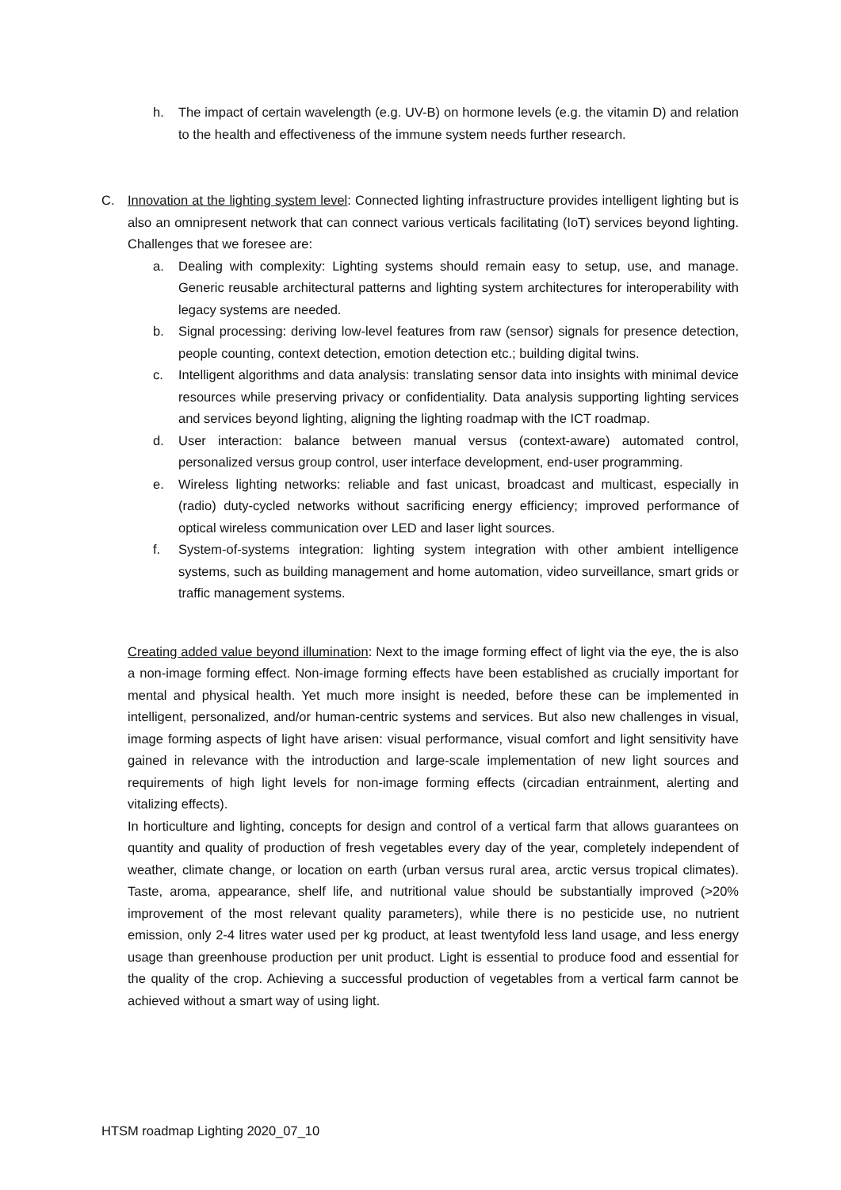h. The impact of certain wavelength (e.g. UV-B) on hormone levels (e.g. the vitamin D) and relation to the health and effectiveness of the immune system needs further research.
C. Innovation at the lighting system level: Connected lighting infrastructure provides intelligent lighting but is also an omnipresent network that can connect various verticals facilitating (IoT) services beyond lighting. Challenges that we foresee are:
a. Dealing with complexity: Lighting systems should remain easy to setup, use, and manage. Generic reusable architectural patterns and lighting system architectures for interoperability with legacy systems are needed.
b. Signal processing: deriving low-level features from raw (sensor) signals for presence detection, people counting, context detection, emotion detection etc.; building digital twins.
c. Intelligent algorithms and data analysis: translating sensor data into insights with minimal device resources while preserving privacy or confidentiality. Data analysis supporting lighting services and services beyond lighting, aligning the lighting roadmap with the ICT roadmap.
d. User interaction: balance between manual versus (context-aware) automated control, personalized versus group control, user interface development, end-user programming.
e. Wireless lighting networks: reliable and fast unicast, broadcast and multicast, especially in (radio) duty-cycled networks without sacrificing energy efficiency; improved performance of optical wireless communication over LED and laser light sources.
f. System-of-systems integration: lighting system integration with other ambient intelligence systems, such as building management and home automation, video surveillance, smart grids or traffic management systems.
Creating added value beyond illumination: Next to the image forming effect of light via the eye, the is also a non-image forming effect. Non-image forming effects have been established as crucially important for mental and physical health. Yet much more insight is needed, before these can be implemented in intelligent, personalized, and/or human-centric systems and services. But also new challenges in visual, image forming aspects of light have arisen: visual performance, visual comfort and light sensitivity have gained in relevance with the introduction and large-scale implementation of new light sources and requirements of high light levels for non-image forming effects (circadian entrainment, alerting and vitalizing effects).
In horticulture and lighting, concepts for design and control of a vertical farm that allows guarantees on quantity and quality of production of fresh vegetables every day of the year, completely independent of weather, climate change, or location on earth (urban versus rural area, arctic versus tropical climates). Taste, aroma, appearance, shelf life, and nutritional value should be substantially improved (>20% improvement of the most relevant quality parameters), while there is no pesticide use, no nutrient emission, only 2-4 litres water used per kg product, at least twentyfold less land usage, and less energy usage than greenhouse production per unit product. Light is essential to produce food and essential for the quality of the crop. Achieving a successful production of vegetables from a vertical farm cannot be achieved without a smart way of using light.
HTSM roadmap Lighting 2020_07_10